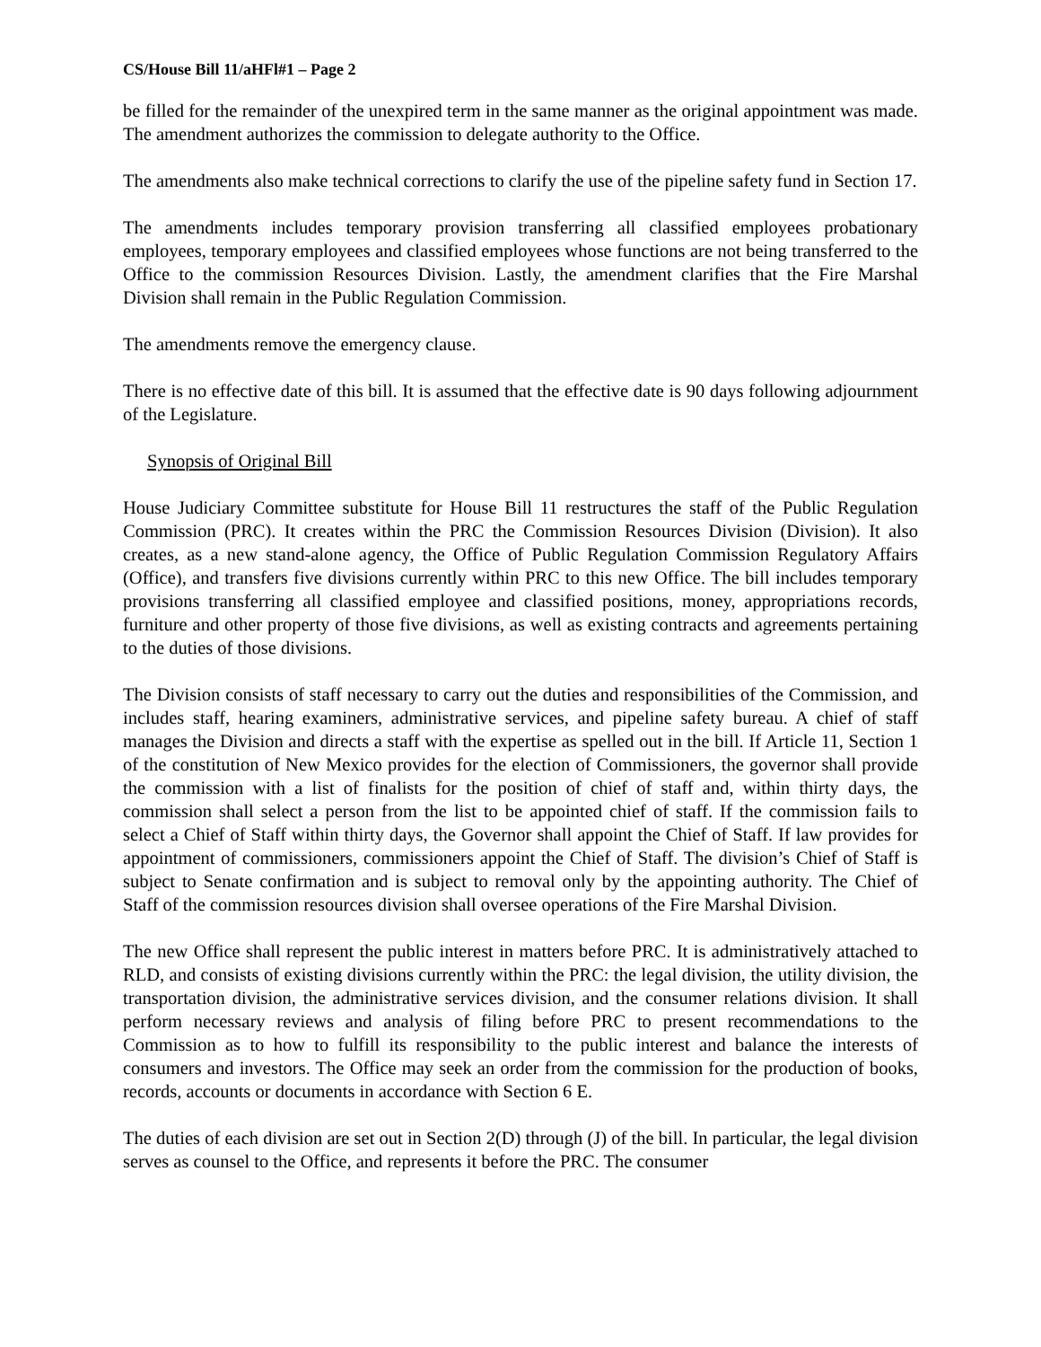CS/House Bill 11/aHFl#1 – Page 2
be filled for the remainder of the unexpired term in the same manner as the original appointment was made. The amendment authorizes the commission to delegate authority to the Office.
The amendments also make technical corrections to clarify the use of the pipeline safety fund in Section 17.
The amendments includes temporary provision transferring all classified employees probationary employees, temporary employees and classified employees whose functions are not being transferred to the Office to the commission Resources Division. Lastly, the amendment clarifies that the Fire Marshal Division shall remain in the Public Regulation Commission.
The amendments remove the emergency clause.
There is no effective date of this bill. It is assumed that the effective date is 90 days following adjournment of the Legislature.
Synopsis of Original Bill
House Judiciary Committee substitute for House Bill 11 restructures the staff of the Public Regulation Commission (PRC). It creates within the PRC the Commission Resources Division (Division). It also creates, as a new stand-alone agency, the Office of Public Regulation Commission Regulatory Affairs (Office), and transfers five divisions currently within PRC to this new Office. The bill includes temporary provisions transferring all classified employee and classified positions, money, appropriations records, furniture and other property of those five divisions, as well as existing contracts and agreements pertaining to the duties of those divisions.
The Division consists of staff necessary to carry out the duties and responsibilities of the Commission, and includes staff, hearing examiners, administrative services, and pipeline safety bureau. A chief of staff manages the Division and directs a staff with the expertise as spelled out in the bill. If Article 11, Section 1 of the constitution of New Mexico provides for the election of Commissioners, the governor shall provide the commission with a list of finalists for the position of chief of staff and, within thirty days, the commission shall select a person from the list to be appointed chief of staff. If the commission fails to select a Chief of Staff within thirty days, the Governor shall appoint the Chief of Staff. If law provides for appointment of commissioners, commissioners appoint the Chief of Staff. The division’s Chief of Staff is subject to Senate confirmation and is subject to removal only by the appointing authority. The Chief of Staff of the commission resources division shall oversee operations of the Fire Marshal Division.
The new Office shall represent the public interest in matters before PRC. It is administratively attached to RLD, and consists of existing divisions currently within the PRC: the legal division, the utility division, the transportation division, the administrative services division, and the consumer relations division. It shall perform necessary reviews and analysis of filing before PRC to present recommendations to the Commission as to how to fulfill its responsibility to the public interest and balance the interests of consumers and investors. The Office may seek an order from the commission for the production of books, records, accounts or documents in accordance with Section 6 E.
The duties of each division are set out in Section 2(D) through (J) of the bill. In particular, the legal division serves as counsel to the Office, and represents it before the PRC. The consumer